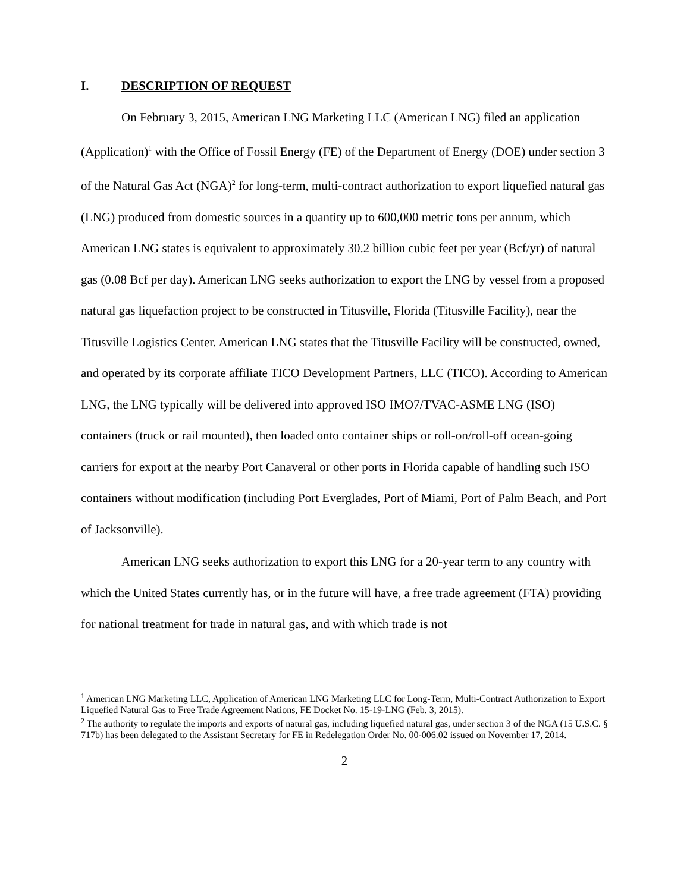I. DESCRIPTION OF REQUEST
On February 3, 2015, American LNG Marketing LLC (American LNG) filed an application (Application)<sup>1</sup> with the Office of Fossil Energy (FE) of the Department of Energy (DOE) under section 3 of the Natural Gas Act (NGA)<sup>2</sup> for long-term, multi-contract authorization to export liquefied natural gas (LNG) produced from domestic sources in a quantity up to 600,000 metric tons per annum, which American LNG states is equivalent to approximately 30.2 billion cubic feet per year (Bcf/yr) of natural gas (0.08 Bcf per day). American LNG seeks authorization to export the LNG by vessel from a proposed natural gas liquefaction project to be constructed in Titusville, Florida (Titusville Facility), near the Titusville Logistics Center. American LNG states that the Titusville Facility will be constructed, owned, and operated by its corporate affiliate TICO Development Partners, LLC (TICO). According to American LNG, the LNG typically will be delivered into approved ISO IMO7/TVAC-ASME LNG (ISO) containers (truck or rail mounted), then loaded onto container ships or roll-on/roll-off ocean-going carriers for export at the nearby Port Canaveral or other ports in Florida capable of handling such ISO containers without modification (including Port Everglades, Port of Miami, Port of Palm Beach, and Port of Jacksonville).
American LNG seeks authorization to export this LNG for a 20-year term to any country with which the United States currently has, or in the future will have, a free trade agreement (FTA) providing for national treatment for trade in natural gas, and with which trade is not
<sup>1</sup> American LNG Marketing LLC, Application of American LNG Marketing LLC for Long-Term, Multi-Contract Authorization to Export Liquefied Natural Gas to Free Trade Agreement Nations, FE Docket No. 15-19-LNG (Feb. 3, 2015).
<sup>2</sup> The authority to regulate the imports and exports of natural gas, including liquefied natural gas, under section 3 of the NGA (15 U.S.C. § 717b) has been delegated to the Assistant Secretary for FE in Redelegation Order No. 00-006.02 issued on November 17, 2014.
2